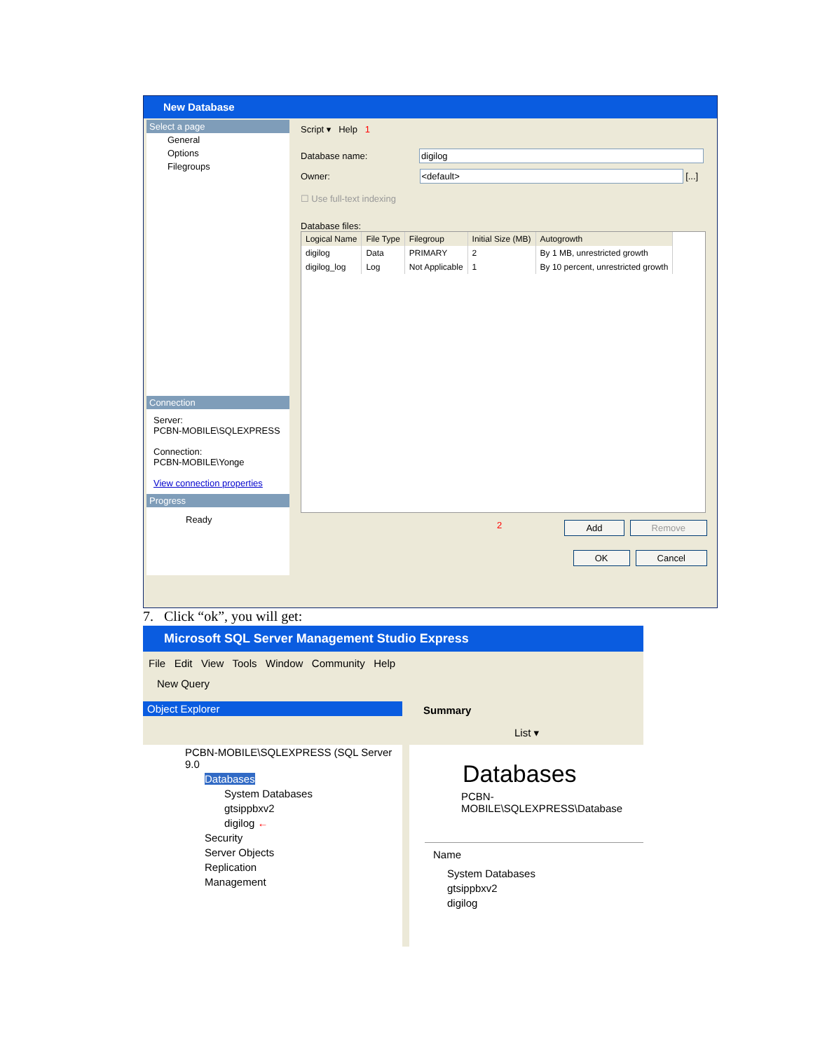New Database
Select a page
General
Options
Filegroups
Connection
Server:
PCBN-MOBILE\SQLEXPRESS
Connection:
PCBN-MOBILE\Yonge
View connection properties
Progress
Ready
Script ▾ Help 1
Database name: digilog
Owner: <default> [...]
☐ Use full-text indexing
Database files:
| Logical Name | File Type | Filegroup | Initial Size (MB) | Autogrowth |
| --- | --- | --- | --- | --- |
| digilog | Data | PRIMARY | 2 | By 1 MB, unrestricted growth |
| digilog_log | Log | Not Applicable | 1 | By 10 percent, unrestricted growth |
2 Add Remove
OK Cancel
7. Click “ok”, you will get:
Microsoft SQL Server Management Studio Express
File Edit View Tools Window Community Help
New Query
Object Explorer
PCBN-MOBILE\SQLEXPRESS (SQL Server 9.0
Databases
System Databases
gtsippbxv2
digilog ←
Security
Server Objects
Replication
Management
Summary
List ▾
Databases
PCBN-MOBILE\SQLEXPRESS\Database
Name
System Databases
gtsippbxv2
digilog